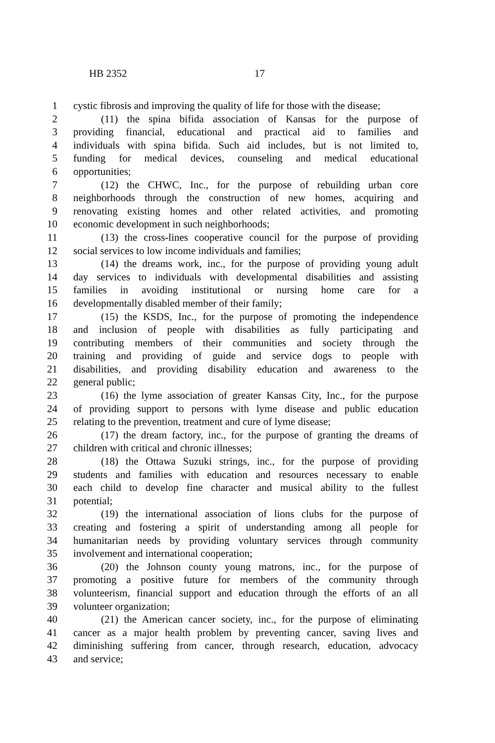HB 2352 17
1 cystic fibrosis and improving the quality of life for those with the disease;
2 (11) the spina bifida association of Kansas for the purpose of
3 providing financial, educational and practical aid to families and
4 individuals with spina bifida. Such aid includes, but is not limited to,
5 funding for medical devices, counseling and medical educational
6 opportunities;
7 (12) the CHWC, Inc., for the purpose of rebuilding urban core
8 neighborhoods through the construction of new homes, acquiring and
9 renovating existing homes and other related activities, and promoting
10 economic development in such neighborhoods;
11 (13) the cross-lines cooperative council for the purpose of providing
12 social services to low income individuals and families;
13 (14) the dreams work, inc., for the purpose of providing young adult
14 day services to individuals with developmental disabilities and assisting
15 families in avoiding institutional or nursing home care for a
16 developmentally disabled member of their family;
17 (15) the KSDS, Inc., for the purpose of promoting the independence
18 and inclusion of people with disabilities as fully participating and
19 contributing members of their communities and society through the
20 training and providing of guide and service dogs to people with
21 disabilities, and providing disability education and awareness to the
22 general public;
23 (16) the lyme association of greater Kansas City, Inc., for the purpose
24 of providing support to persons with lyme disease and public education
25 relating to the prevention, treatment and cure of lyme disease;
26 (17) the dream factory, inc., for the purpose of granting the dreams of
27 children with critical and chronic illnesses;
28 (18) the Ottawa Suzuki strings, inc., for the purpose of providing
29 students and families with education and resources necessary to enable
30 each child to develop fine character and musical ability to the fullest
31 potential;
32 (19) the international association of lions clubs for the purpose of
33 creating and fostering a spirit of understanding among all people for
34 humanitarian needs by providing voluntary services through community
35 involvement and international cooperation;
36 (20) the Johnson county young matrons, inc., for the purpose of
37 promoting a positive future for members of the community through
38 volunteerism, financial support and education through the efforts of an all
39 volunteer organization;
40 (21) the American cancer society, inc., for the purpose of eliminating
41 cancer as a major health problem by preventing cancer, saving lives and
42 diminishing suffering from cancer, through research, education, advocacy
43 and service;